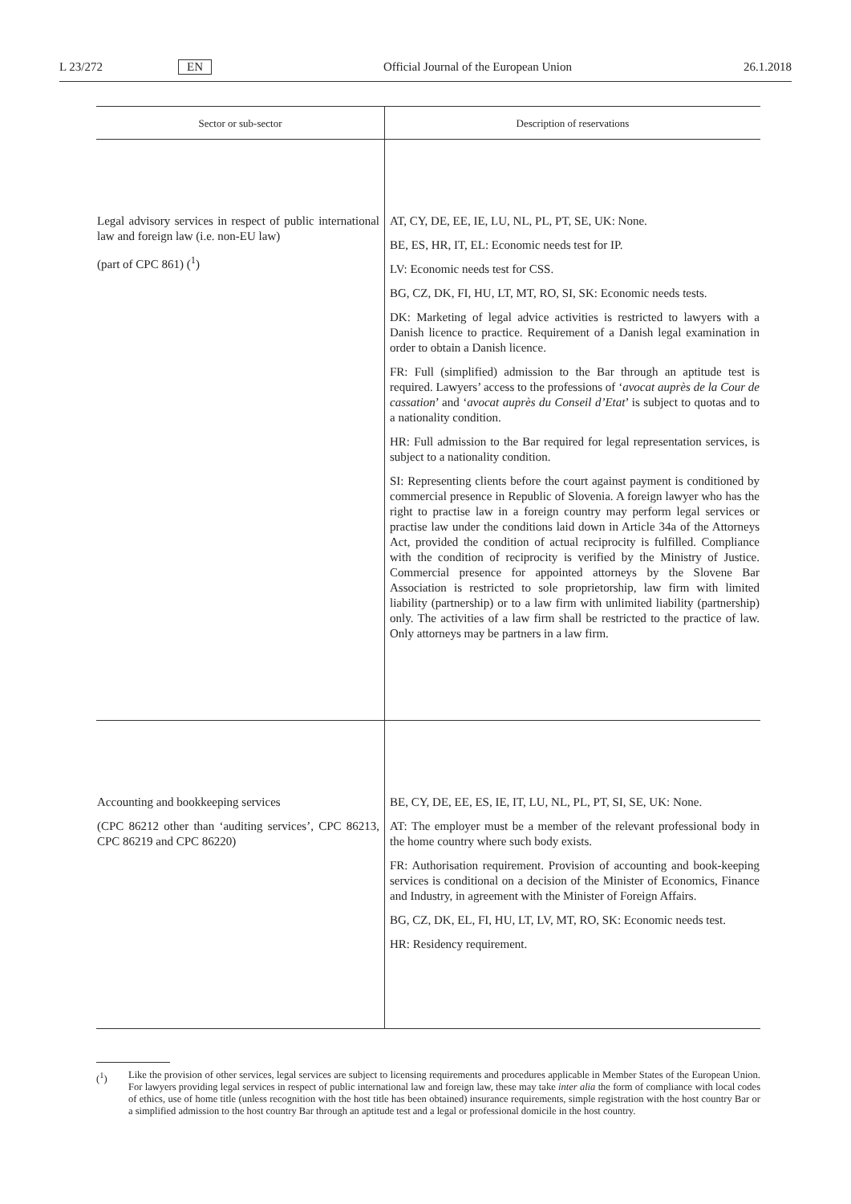L 23/272 EN Official Journal of the European Union 26.1.2018
| Sector or sub-sector | Description of reservations |
| --- | --- |
| Legal advisory services in respect of public international law and foreign law (i.e. non-EU law) (part of CPC 861) (<sup>1</sup>) | AT, CY, DE, EE, IE, LU, NL, PL, PT, SE, UK: None. BE, ES, HR, IT, EL: Economic needs test for IP. LV: Economic needs test for CSS. BG, CZ, DK, FI, HU, LT, MT, RO, SI, SK: Economic needs tests. DK: Marketing of legal advice activities is restricted to lawyers with a Danish licence to practice. Requirement of a Danish legal examination in order to obtain a Danish licence. FR: Full (simplified) admission to the Bar through an aptitude test is required. Lawyers’ access to the professions of ‘ avocat auprès de la Cour de cassation ’ and ‘ avocat auprès du Conseil d’Etat ’ is subject to quotas and to a nationality condition. HR: Full admission to the Bar required for legal representation services, is subject to a nationality condition. SI: Representing clients before the court against payment is conditioned by commercial presence in Republic of Slovenia. A foreign lawyer who has the right to practise law in a foreign country may perform legal services or practise law under the conditions laid down in Article 34a of the Attorneys Act, provided the condition of actual reciprocity is fulfilled. Compliance with the condition of reciprocity is verified by the Ministry of Justice. Commercial presence for appointed attorneys by the Slovene Bar Association is restricted to sole proprietorship, law firm with limited liability (partnership) or to a law firm with unlimited liability (partnership) only. The activities of a law firm shall be restricted to the practice of law. Only attorneys may be partners in a law firm. |
| Accounting and bookkeeping services (CPC 86212 other than ‘auditing services’, CPC 86213, CPC 86219 and CPC 86220) | BE, CY, DE, EE, ES, IE, IT, LU, NL, PL, PT, SI, SE, UK: None. AT: The employer must be a member of the relevant professional body in the home country where such body exists. FR: Authorisation requirement. Provision of accounting and book-keeping services is conditional on a decision of the Minister of Economics, Finance and Industry, in agreement with the Minister of Foreign Affairs. BG, CZ, DK, EL, FI, HU, LT, LV, MT, RO, SK: Economic needs test. HR: Residency requirement. |
(<sup>1</sup>) Like the provision of other services, legal services are subject to licensing requirements and procedures applicable in Member States of the European Union. For lawyers providing legal services in respect of public international law and foreign law, these may take inter alia the form of compliance with local codes of ethics, use of home title (unless recognition with the host title has been obtained) insurance requirements, simple registration with the host country Bar or a simplified admission to the host country Bar through an aptitude test and a legal or professional domicile in the host country.